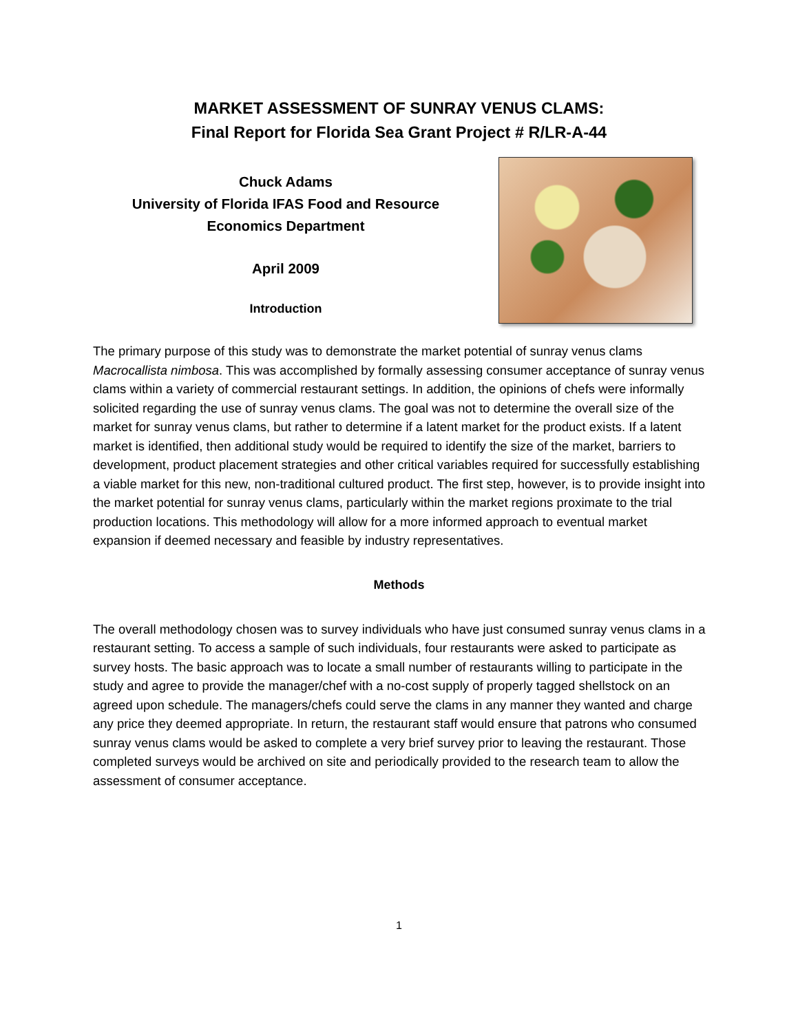MARKET ASSESSMENT OF SUNRAY VENUS CLAMS:
Final Report for Florida Sea Grant Project # R/LR-A-44
Chuck Adams
University of Florida IFAS Food and Resource
Economics Department
April 2009
Introduction
The primary purpose of this study was to demonstrate the market potential of sunray venus clams Macrocallista nimbosa. This was accomplished by formally assessing consumer acceptance of sunray venus clams within a variety of commercial restaurant settings. In addition, the opinions of chefs were informally solicited regarding the use of sunray venus clams. The goal was not to determine the overall size of the market for sunray venus clams, but rather to determine if a latent market for the product exists. If a latent market is identified, then additional study would be required to identify the size of the market, barriers to development, product placement strategies and other critical variables required for successfully establishing a viable market for this new, non-traditional cultured product. The first step, however, is to provide insight into the market potential for sunray venus clams, particularly within the market regions proximate to the trial production locations. This methodology will allow for a more informed approach to eventual market expansion if deemed necessary and feasible by industry representatives.
Methods
The overall methodology chosen was to survey individuals who have just consumed sunray venus clams in a restaurant setting. To access a sample of such individuals, four restaurants were asked to participate as survey hosts. The basic approach was to locate a small number of restaurants willing to participate in the study and agree to provide the manager/chef with a no-cost supply of properly tagged shellstock on an agreed upon schedule. The managers/chefs could serve the clams in any manner they wanted and charge any price they deemed appropriate. In return, the restaurant staff would ensure that patrons who consumed sunray venus clams would be asked to complete a very brief survey prior to leaving the restaurant. Those completed surveys would be archived on site and periodically provided to the research team to allow the assessment of consumer acceptance.
1